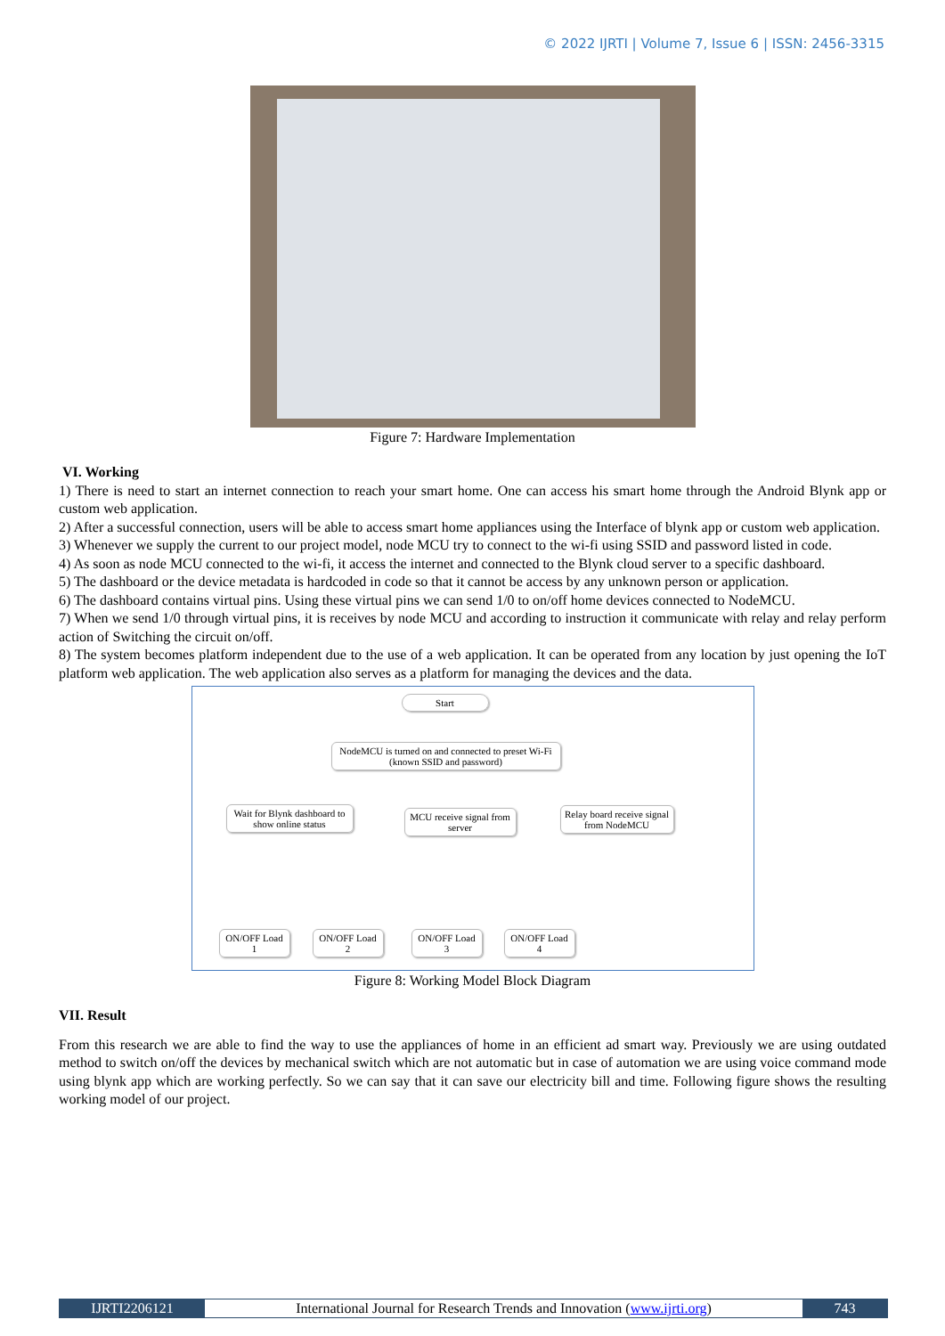© 2022 IJRTI | Volume 7, Issue 6 | ISSN: 2456-3315
Figure 7: Hardware Implementation
VI. Working
1) There is need to start an internet connection to reach your smart home. One can access his smart home through the Android Blynk app or custom web application.
2) After a successful connection, users will be able to access smart home appliances using the Interface of blynk app or custom web application.
3) Whenever we supply the current to our project model, node MCU try to connect to the wi-fi using SSID and password listed in code.
4) As soon as node MCU connected to the wi-fi, it access the internet and connected to the Blynk cloud server to a specific dashboard.
5) The dashboard or the device metadata is hardcoded in code so that it cannot be access by any unknown person or application.
6) The dashboard contains virtual pins. Using these virtual pins we can send 1/0 to on/off home devices connected to NodeMCU.
7) When we send 1/0 through virtual pins, it is receives by node MCU and according to instruction it communicate with relay and relay perform action of Switching the circuit on/off.
8) The system becomes platform independent due to the use of a web application. It can be operated from any location by just opening the IoT platform web application. The web application also serves as a platform for managing the devices and the data.
Start
NodeMCU is turned on and connected to preset Wi-Fi (known SSID and password)
Wait for Blynk dashboard to show online status
MCU receive signal from server
Relay board receive signal from NodeMCU
ON/OFF Load 1
ON/OFF Load 2
ON/OFF Load 3
ON/OFF Load 4
Figure 8: Working Model Block Diagram
VII. Result
From this research we are able to find the way to use the appliances of home in an efficient ad smart way. Previously we are using outdated method to switch on/off the devices by mechanical switch which are not automatic but in case of automation we are using voice command mode using blynk app which are working perfectly. So we can say that it can save our electricity bill and time. Following figure shows the resulting working model of our project.
IJRTI2206121 International Journal for Research Trends and Innovation (www.ijrti.org)
743